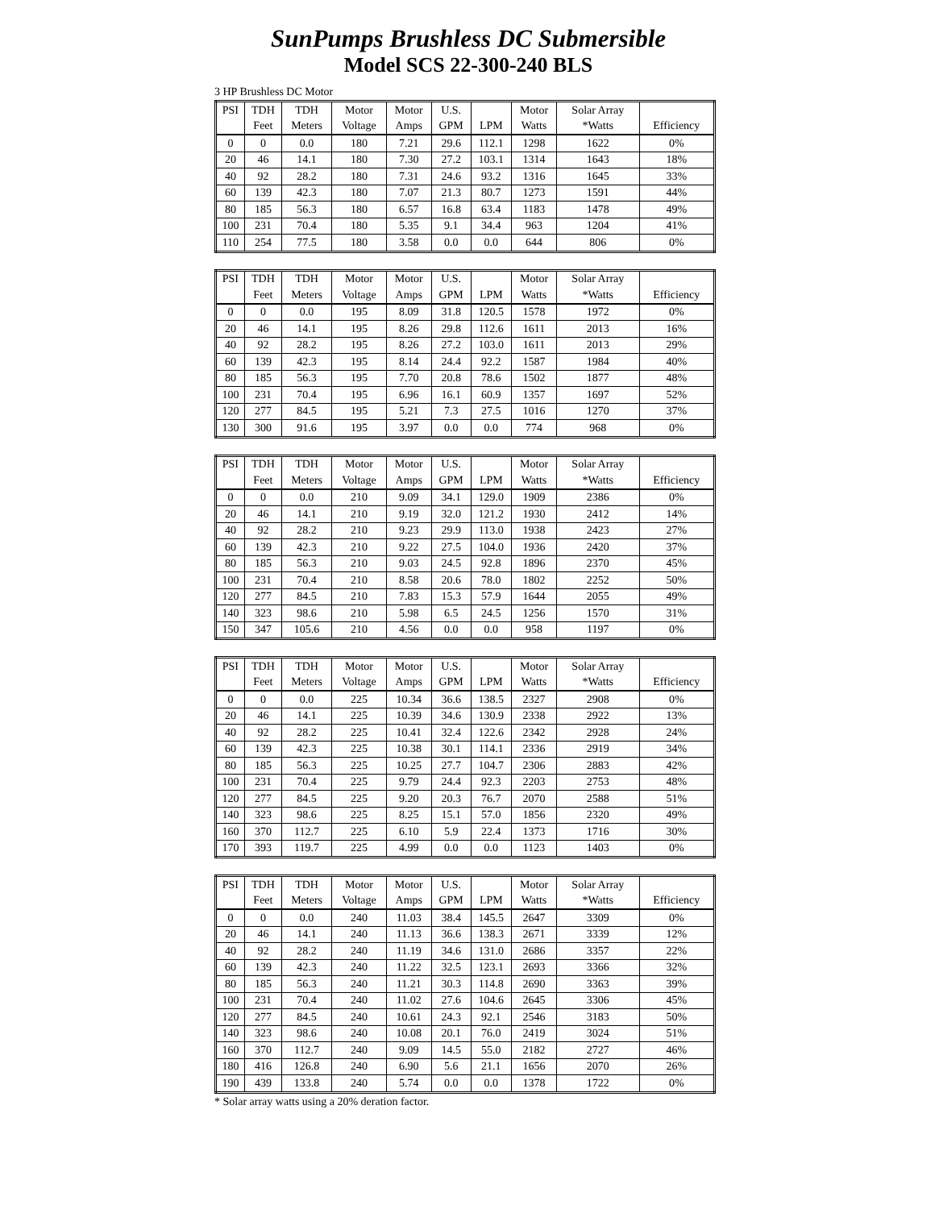SunPumps Brushless DC Submersible
Model SCS 22-300-240 BLS
3 HP Brushless DC Motor
| PSI | TDH | TDH | Motor | Motor | U.S. | | Motor | Solar Array | |
| --- | --- | --- | --- | --- | --- | --- | --- | --- | --- |
| | Feet | Meters | Voltage | Amps | GPM | LPM | Watts | *Watts | Efficiency |
| 0 | 0 | 0.0 | 180 | 7.21 | 29.6 | 112.1 | 1298 | 1622 | 0% |
| 20 | 46 | 14.1 | 180 | 7.30 | 27.2 | 103.1 | 1314 | 1643 | 18% |
| 40 | 92 | 28.2 | 180 | 7.31 | 24.6 | 93.2 | 1316 | 1645 | 33% |
| 60 | 139 | 42.3 | 180 | 7.07 | 21.3 | 80.7 | 1273 | 1591 | 44% |
| 80 | 185 | 56.3 | 180 | 6.57 | 16.8 | 63.4 | 1183 | 1478 | 49% |
| 100 | 231 | 70.4 | 180 | 5.35 | 9.1 | 34.4 | 963 | 1204 | 41% |
| 110 | 254 | 77.5 | 180 | 3.58 | 0.0 | 0.0 | 644 | 806 | 0% |
| PSI | TDH | TDH | Motor | Motor | U.S. | | Motor | Solar Array | |
| --- | --- | --- | --- | --- | --- | --- | --- | --- | --- |
| | Feet | Meters | Voltage | Amps | GPM | LPM | Watts | *Watts | Efficiency |
| 0 | 0 | 0.0 | 195 | 8.09 | 31.8 | 120.5 | 1578 | 1972 | 0% |
| 20 | 46 | 14.1 | 195 | 8.26 | 29.8 | 112.6 | 1611 | 2013 | 16% |
| 40 | 92 | 28.2 | 195 | 8.26 | 27.2 | 103.0 | 1611 | 2013 | 29% |
| 60 | 139 | 42.3 | 195 | 8.14 | 24.4 | 92.2 | 1587 | 1984 | 40% |
| 80 | 185 | 56.3 | 195 | 7.70 | 20.8 | 78.6 | 1502 | 1877 | 48% |
| 100 | 231 | 70.4 | 195 | 6.96 | 16.1 | 60.9 | 1357 | 1697 | 52% |
| 120 | 277 | 84.5 | 195 | 5.21 | 7.3 | 27.5 | 1016 | 1270 | 37% |
| 130 | 300 | 91.6 | 195 | 3.97 | 0.0 | 0.0 | 774 | 968 | 0% |
| PSI | TDH | TDH | Motor | Motor | U.S. | | Motor | Solar Array | |
| --- | --- | --- | --- | --- | --- | --- | --- | --- | --- |
| | Feet | Meters | Voltage | Amps | GPM | LPM | Watts | *Watts | Efficiency |
| 0 | 0 | 0.0 | 210 | 9.09 | 34.1 | 129.0 | 1909 | 2386 | 0% |
| 20 | 46 | 14.1 | 210 | 9.19 | 32.0 | 121.2 | 1930 | 2412 | 14% |
| 40 | 92 | 28.2 | 210 | 9.23 | 29.9 | 113.0 | 1938 | 2423 | 27% |
| 60 | 139 | 42.3 | 210 | 9.22 | 27.5 | 104.0 | 1936 | 2420 | 37% |
| 80 | 185 | 56.3 | 210 | 9.03 | 24.5 | 92.8 | 1896 | 2370 | 45% |
| 100 | 231 | 70.4 | 210 | 8.58 | 20.6 | 78.0 | 1802 | 2252 | 50% |
| 120 | 277 | 84.5 | 210 | 7.83 | 15.3 | 57.9 | 1644 | 2055 | 49% |
| 140 | 323 | 98.6 | 210 | 5.98 | 6.5 | 24.5 | 1256 | 1570 | 31% |
| 150 | 347 | 105.6 | 210 | 4.56 | 0.0 | 0.0 | 958 | 1197 | 0% |
| PSI | TDH | TDH | Motor | Motor | U.S. | | Motor | Solar Array | |
| --- | --- | --- | --- | --- | --- | --- | --- | --- | --- |
| | Feet | Meters | Voltage | Amps | GPM | LPM | Watts | *Watts | Efficiency |
| 0 | 0 | 0.0 | 225 | 10.34 | 36.6 | 138.5 | 2327 | 2908 | 0% |
| 20 | 46 | 14.1 | 225 | 10.39 | 34.6 | 130.9 | 2338 | 2922 | 13% |
| 40 | 92 | 28.2 | 225 | 10.41 | 32.4 | 122.6 | 2342 | 2928 | 24% |
| 60 | 139 | 42.3 | 225 | 10.38 | 30.1 | 114.1 | 2336 | 2919 | 34% |
| 80 | 185 | 56.3 | 225 | 10.25 | 27.7 | 104.7 | 2306 | 2883 | 42% |
| 100 | 231 | 70.4 | 225 | 9.79 | 24.4 | 92.3 | 2203 | 2753 | 48% |
| 120 | 277 | 84.5 | 225 | 9.20 | 20.3 | 76.7 | 2070 | 2588 | 51% |
| 140 | 323 | 98.6 | 225 | 8.25 | 15.1 | 57.0 | 1856 | 2320 | 49% |
| 160 | 370 | 112.7 | 225 | 6.10 | 5.9 | 22.4 | 1373 | 1716 | 30% |
| 170 | 393 | 119.7 | 225 | 4.99 | 0.0 | 0.0 | 1123 | 1403 | 0% |
| PSI | TDH | TDH | Motor | Motor | U.S. | | Motor | Solar Array | |
| --- | --- | --- | --- | --- | --- | --- | --- | --- | --- |
| | Feet | Meters | Voltage | Amps | GPM | LPM | Watts | *Watts | Efficiency |
| 0 | 0 | 0.0 | 240 | 11.03 | 38.4 | 145.5 | 2647 | 3309 | 0% |
| 20 | 46 | 14.1 | 240 | 11.13 | 36.6 | 138.3 | 2671 | 3339 | 12% |
| 40 | 92 | 28.2 | 240 | 11.19 | 34.6 | 131.0 | 2686 | 3357 | 22% |
| 60 | 139 | 42.3 | 240 | 11.22 | 32.5 | 123.1 | 2693 | 3366 | 32% |
| 80 | 185 | 56.3 | 240 | 11.21 | 30.3 | 114.8 | 2690 | 3363 | 39% |
| 100 | 231 | 70.4 | 240 | 11.02 | 27.6 | 104.6 | 2645 | 3306 | 45% |
| 120 | 277 | 84.5 | 240 | 10.61 | 24.3 | 92.1 | 2546 | 3183 | 50% |
| 140 | 323 | 98.6 | 240 | 10.08 | 20.1 | 76.0 | 2419 | 3024 | 51% |
| 160 | 370 | 112.7 | 240 | 9.09 | 14.5 | 55.0 | 2182 | 2727 | 46% |
| 180 | 416 | 126.8 | 240 | 6.90 | 5.6 | 21.1 | 1656 | 2070 | 26% |
| 190 | 439 | 133.8 | 240 | 5.74 | 0.0 | 0.0 | 1378 | 1722 | 0% |
* Solar array watts using a 20% deration factor.